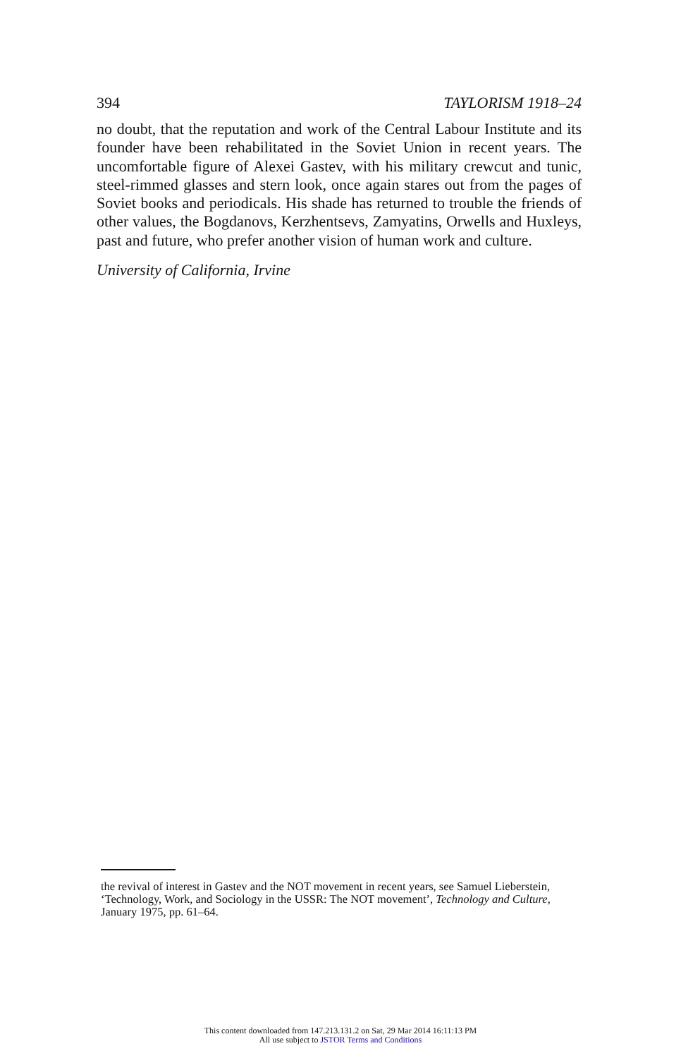394 TAYLORISM 1918–24
no doubt, that the reputation and work of the Central Labour Institute and its founder have been rehabilitated in the Soviet Union in recent years. The uncomfortable figure of Alexei Gastev, with his military crewcut and tunic, steel-rimmed glasses and stern look, once again stares out from the pages of Soviet books and periodicals. His shade has returned to trouble the friends of other values, the Bogdanovs, Kerzhentsevs, Zamyatins, Orwells and Huxleys, past and future, who prefer another vision of human work and culture.
University of California, Irvine
the revival of interest in Gastev and the NOT movement in recent years, see Samuel Lieberstein, ‘Technology, Work, and Sociology in the USSR: The NOT movement’, Technology and Culture, January 1975, pp. 61–64.
This content downloaded from 147.213.131.2 on Sat, 29 Mar 2014 16:11:13 PM
All use subject to JSTOR Terms and Conditions